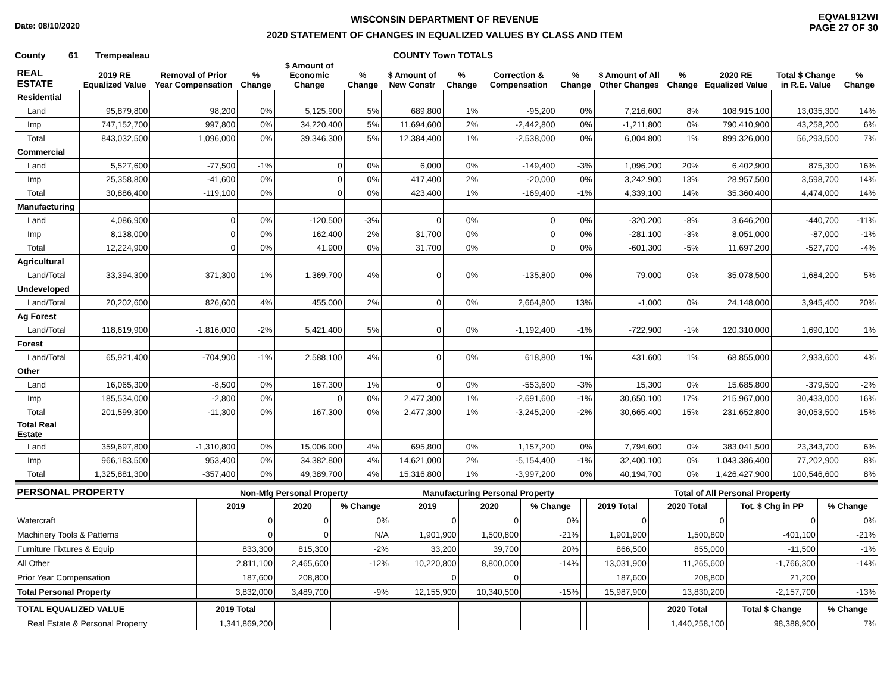Date: 08/10/2020
WISCONSIN DEPARTMENT OF REVENUE
2020 STATEMENT OF CHANGES IN EQUALIZED VALUES BY CLASS AND ITEM
EQVAL912WI
PAGE 27 OF 30
County 61 Trempealeau COUNTY Town TOTALS
| REAL ESTATE | 2019 RE Equalized Value | Removal of Prior Year Compensation | % Change | $ Amount of Economic Change | % Change | $ Amount of New Constr | % Change | Correction & Compensation | % Change | $ Amount of All Other Changes | % Change | 2020 RE Equalized Value | Total $ Change in R.E. Value | % Change |
| --- | --- | --- | --- | --- | --- | --- | --- | --- | --- | --- | --- | --- | --- | --- |
| Residential | | | | | | | | | | | | | | |
| Land | 95,879,800 | 98,200 | 0% | 5,125,900 | 5% | 689,800 | 1% | -95,200 | 0% | 7,216,600 | 8% | 108,915,100 | 13,035,300 | 14% |
| Imp | 747,152,700 | 997,800 | 0% | 34,220,400 | 5% | 11,694,600 | 2% | -2,442,800 | 0% | -1,211,800 | 0% | 790,410,900 | 43,258,200 | 6% |
| Total | 843,032,500 | 1,096,000 | 0% | 39,346,300 | 5% | 12,384,400 | 1% | -2,538,000 | 0% | 6,004,800 | 1% | 899,326,000 | 56,293,500 | 7% |
| Commercial | | | | | | | | | | | | | | |
| Land | 5,527,600 | -77,500 | -1% | 0 | 0% | 6,000 | 0% | -149,400 | -3% | 1,096,200 | 20% | 6,402,900 | 875,300 | 16% |
| Imp | 25,358,800 | -41,600 | 0% | 0 | 0% | 417,400 | 2% | -20,000 | 0% | 3,242,900 | 13% | 28,957,500 | 3,598,700 | 14% |
| Total | 30,886,400 | -119,100 | 0% | 0 | 0% | 423,400 | 1% | -169,400 | -1% | 4,339,100 | 14% | 35,360,400 | 4,474,000 | 14% |
| Manufacturing | | | | | | | | | | | | | | |
| Land | 4,086,900 | 0 | 0% | -120,500 | -3% | 0 | 0% | 0 | 0% | -320,200 | -8% | 3,646,200 | -440,700 | -11% |
| Imp | 8,138,000 | 0 | 0% | 162,400 | 2% | 31,700 | 0% | 0 | 0% | -281,100 | -3% | 8,051,000 | -87,000 | -1% |
| Total | 12,224,900 | 0 | 0% | 41,900 | 0% | 31,700 | 0% | 0 | 0% | -601,300 | -5% | 11,697,200 | -527,700 | -4% |
| Agricultural | | | | | | | | | | | | | | |
| Land/Total | 33,394,300 | 371,300 | 1% | 1,369,700 | 4% | 0 | 0% | -135,800 | 0% | 79,000 | 0% | 35,078,500 | 1,684,200 | 5% |
| Undeveloped | | | | | | | | | | | | | | |
| Land/Total | 20,202,600 | 826,600 | 4% | 455,000 | 2% | 0 | 0% | 2,664,800 | 13% | -1,000 | 0% | 24,148,000 | 3,945,400 | 20% |
| Ag Forest | | | | | | | | | | | | | | |
| Land/Total | 118,619,900 | -1,816,000 | -2% | 5,421,400 | 5% | 0 | 0% | -1,192,400 | -1% | -722,900 | -1% | 120,310,000 | 1,690,100 | 1% |
| Forest | | | | | | | | | | | | | | |
| Land/Total | 65,921,400 | -704,900 | -1% | 2,588,100 | 4% | 0 | 0% | 618,800 | 1% | 431,600 | 1% | 68,855,000 | 2,933,600 | 4% |
| Other | | | | | | | | | | | | | | |
| Land | 16,065,300 | -8,500 | 0% | 167,300 | 1% | 0 | 0% | -553,600 | -3% | 15,300 | 0% | 15,685,800 | -379,500 | -2% |
| Imp | 185,534,000 | -2,800 | 0% | 0 | 0% | 2,477,300 | 1% | -2,691,600 | -1% | 30,650,100 | 17% | 215,967,000 | 30,433,000 | 16% |
| Total | 201,599,300 | -11,300 | 0% | 167,300 | 0% | 2,477,300 | 1% | -3,245,200 | -2% | 30,665,400 | 15% | 231,652,800 | 30,053,500 | 15% |
| Total Real Estate | | | | | | | | | | | | | | |
| Land | 359,697,800 | -1,310,800 | 0% | 15,006,900 | 4% | 695,800 | 0% | 1,157,200 | 0% | 7,794,600 | 0% | 383,041,500 | 23,343,700 | 6% |
| Imp | 966,183,500 | 953,400 | 0% | 34,382,800 | 4% | 14,621,000 | 2% | -5,154,400 | -1% | 32,400,100 | 0% | 1,043,386,400 | 77,202,900 | 8% |
| Total | 1,325,881,300 | -357,400 | 0% | 49,389,700 | 4% | 15,316,800 | 1% | -3,997,200 | 0% | 40,194,700 | 0% | 1,426,427,900 | 100,546,600 | 8% |
| PERSONAL PROPERTY | Non-Mfg Personal Property | | | | Manufacturing Personal Property | | | | Total of All Personal Property | | | |
| --- | --- | --- | --- | --- | --- | --- | --- | --- | --- | --- | --- | --- |
| | 2019 | 2020 | % Change | | 2019 | 2020 | % Change | | 2019 Total | 2020 Total | Tot. $ Chg in PP | % Change |
| Watercraft | 0 | 0 | 0% | | 0 | 0 | 0% | | 0 | 0 | 0 | 0% |
| Machinery Tools & Patterns | 0 | 0 | N/A | | 1,901,900 | 1,500,800 | -21% | | 1,901,900 | 1,500,800 | -401,100 | -21% |
| Furniture Fixtures & Equip | 833,300 | 815,300 | -2% | | 33,200 | 39,700 | 20% | | 866,500 | 855,000 | -11,500 | -1% |
| All Other | 2,811,100 | 2,465,600 | -12% | | 10,220,800 | 8,800,000 | -14% | | 13,031,900 | 11,265,600 | -1,766,300 | -14% |
| Prior Year Compensation | 187,600 | 208,800 | | | 0 | 0 | | | 187,600 | 208,800 | 21,200 | |
| Total Personal Property | 3,832,000 | 3,489,700 | -9% | | 12,155,900 | 10,340,500 | -15% | | 15,987,900 | 13,830,200 | -2,157,700 | -13% |
| TOTAL EQUALIZED VALUE | 2019 Total | | | | | | | | | 2020 Total | Total $ Change | % Change |
| Real Estate & Personal Property | 1,341,869,200 | | | | | | | | | 1,440,258,100 | 98,388,900 | 7% |